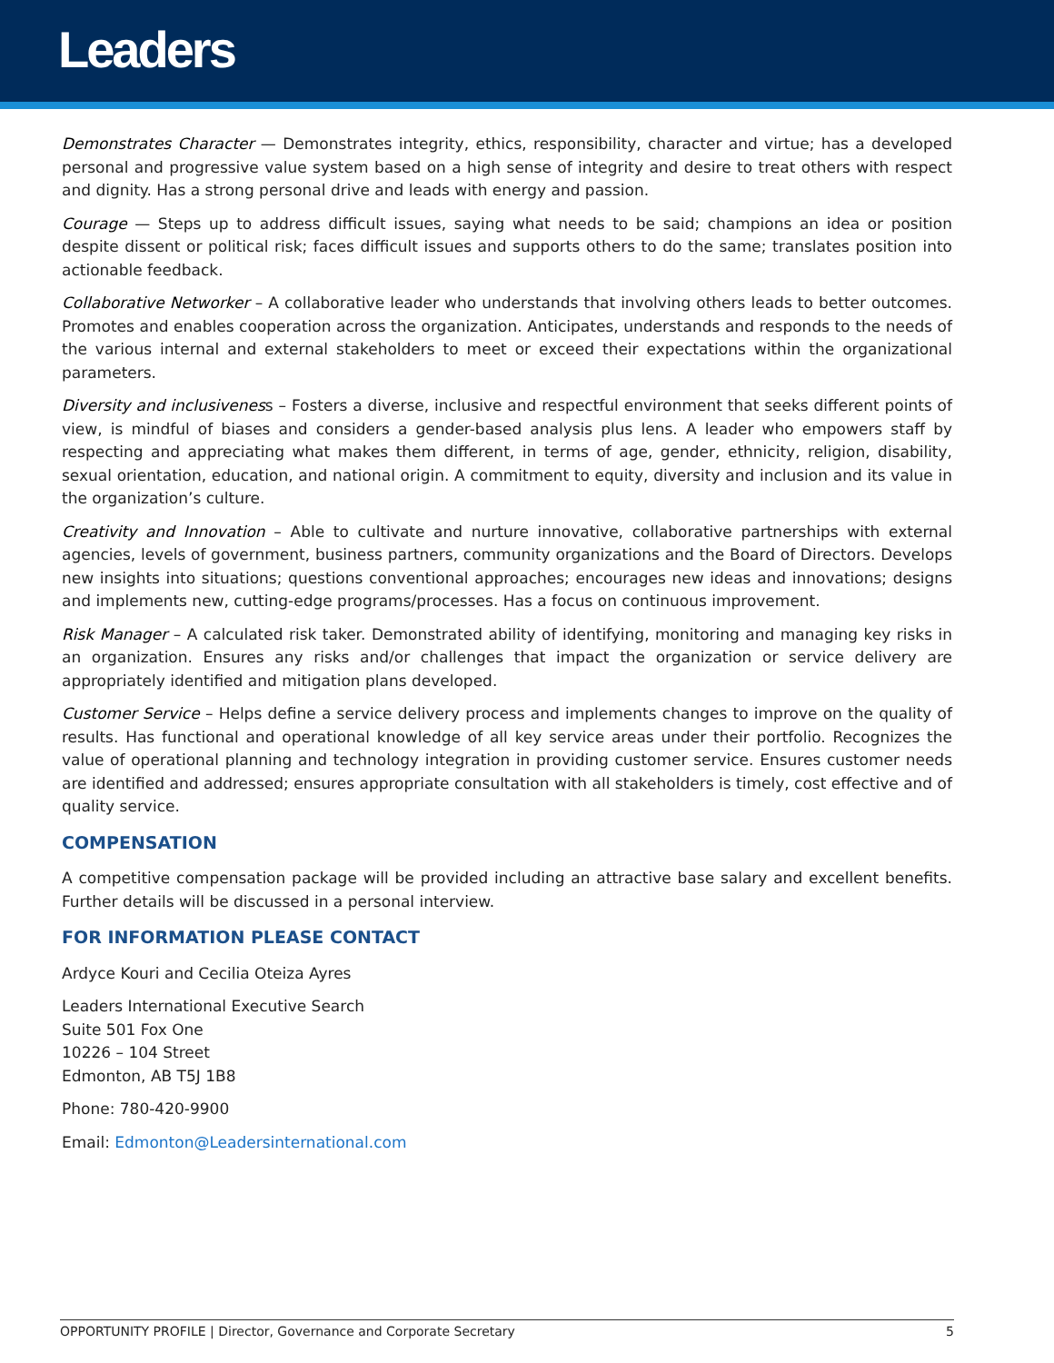Leaders
Demonstrates Character — Demonstrates integrity, ethics, responsibility, character and virtue; has a developed personal and progressive value system based on a high sense of integrity and desire to treat others with respect and dignity. Has a strong personal drive and leads with energy and passion.
Courage — Steps up to address difficult issues, saying what needs to be said; champions an idea or position despite dissent or political risk; faces difficult issues and supports others to do the same; translates position into actionable feedback.
Collaborative Networker – A collaborative leader who understands that involving others leads to better outcomes. Promotes and enables cooperation across the organization. Anticipates, understands and responds to the needs of the various internal and external stakeholders to meet or exceed their expectations within the organizational parameters.
Diversity and inclusiveness – Fosters a diverse, inclusive and respectful environment that seeks different points of view, is mindful of biases and considers a gender-based analysis plus lens. A leader who empowers staff by respecting and appreciating what makes them different, in terms of age, gender, ethnicity, religion, disability, sexual orientation, education, and national origin. A commitment to equity, diversity and inclusion and its value in the organization’s culture.
Creativity and Innovation – Able to cultivate and nurture innovative, collaborative partnerships with external agencies, levels of government, business partners, community organizations and the Board of Directors. Develops new insights into situations; questions conventional approaches; encourages new ideas and innovations; designs and implements new, cutting-edge programs/processes. Has a focus on continuous improvement.
Risk Manager – A calculated risk taker. Demonstrated ability of identifying, monitoring and managing key risks in an organization. Ensures any risks and/or challenges that impact the organization or service delivery are appropriately identified and mitigation plans developed.
Customer Service – Helps define a service delivery process and implements changes to improve on the quality of results. Has functional and operational knowledge of all key service areas under their portfolio. Recognizes the value of operational planning and technology integration in providing customer service. Ensures customer needs are identified and addressed; ensures appropriate consultation with all stakeholders is timely, cost effective and of quality service.
COMPENSATION
A competitive compensation package will be provided including an attractive base salary and excellent benefits. Further details will be discussed in a personal interview.
FOR INFORMATION PLEASE CONTACT
Ardyce Kouri and Cecilia Oteiza Ayres
Leaders International Executive Search
Suite 501 Fox One
10226 – 104 Street
Edmonton, AB T5J 1B8
Phone: 780-420-9900
Email: Edmonton@Leadersinternational.com
OPPORTUNITY PROFILE | Director, Governance and Corporate Secretary 5